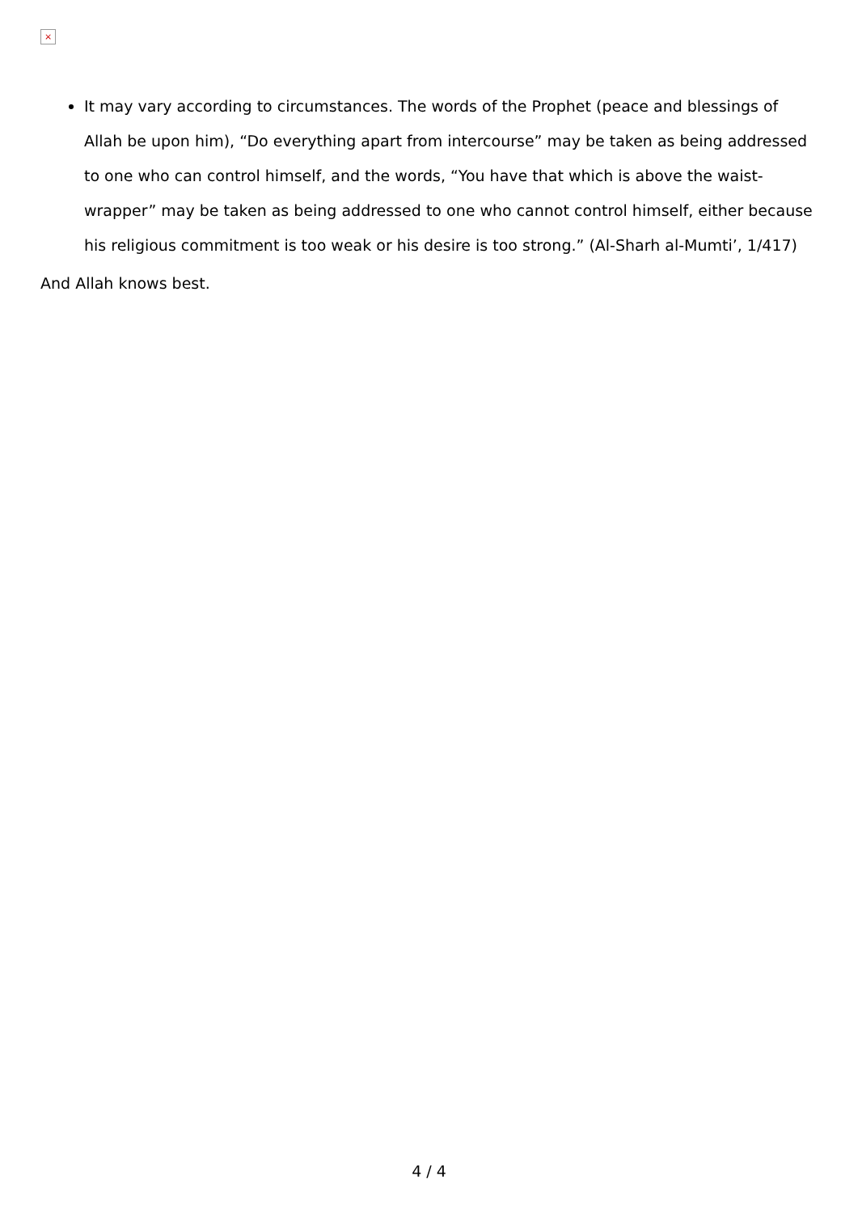×
It may vary according to circumstances. The words of the Prophet (peace and blessings of Allah be upon him), “Do everything apart from intercourse” may be taken as being addressed to one who can control himself, and the words, “You have that which is above the waist-wrapper” may be taken as being addressed to one who cannot control himself, either because his religious commitment is too weak or his desire is too strong.” (Al-Sharh al-Mumti’, 1/417)
And Allah knows best.
4 / 4